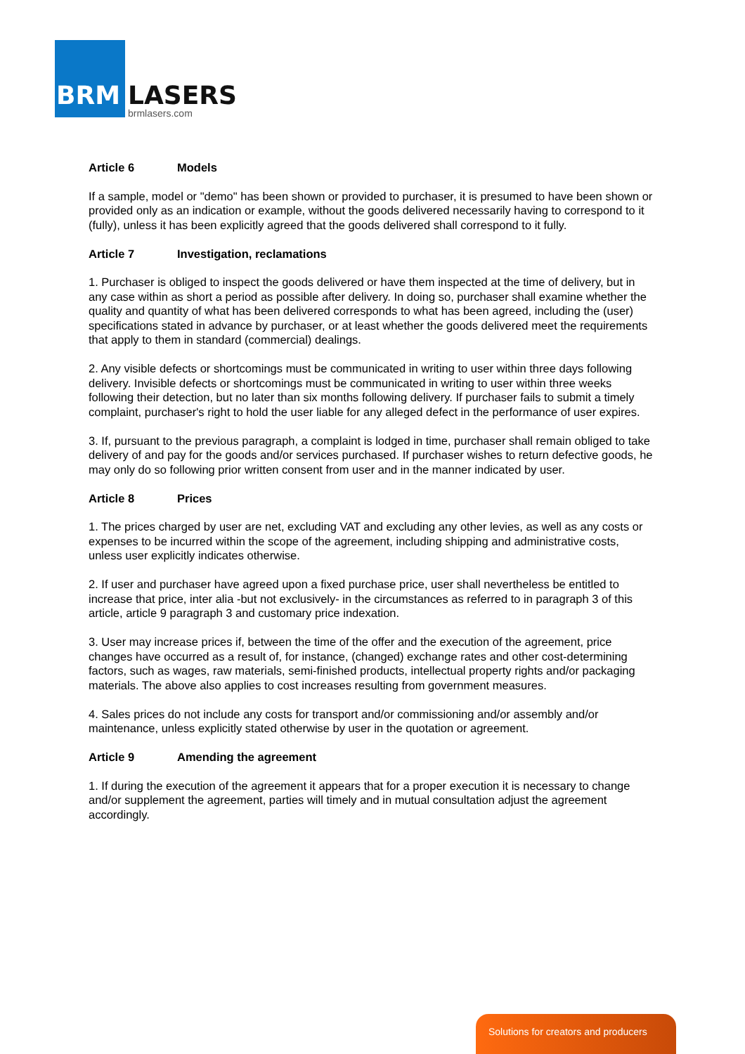BRM LASERS
brmlasers.com
Article 6 Models
If a sample, model or "demo" has been shown or provided to purchaser, it is presumed to have been shown or provided only as an indication or example, without the goods delivered necessarily having to correspond to it (fully), unless it has been explicitly agreed that the goods delivered shall correspond to it fully.
Article 7 Investigation, reclamations
1. Purchaser is obliged to inspect the goods delivered or have them inspected at the time of delivery, but in any case within as short a period as possible after delivery. In doing so, purchaser shall examine whether the quality and quantity of what has been delivered corresponds to what has been agreed, including the (user) specifications stated in advance by purchaser, or at least whether the goods delivered meet the requirements that apply to them in standard (commercial) dealings.
2. Any visible defects or shortcomings must be communicated in writing to user within three days following delivery. Invisible defects or shortcomings must be communicated in writing to user within three weeks following their detection, but no later than six months following delivery. If purchaser fails to submit a timely complaint, purchaser's right to hold the user liable for any alleged defect in the performance of user expires.
3. If, pursuant to the previous paragraph, a complaint is lodged in time, purchaser shall remain obliged to take delivery of and pay for the goods and/or services purchased. If purchaser wishes to return defective goods, he may only do so following prior written consent from user and in the manner indicated by user.
Article 8 Prices
1. The prices charged by user are net, excluding VAT and excluding any other levies, as well as any costs or expenses to be incurred within the scope of the agreement, including shipping and administrative costs, unless user explicitly indicates otherwise.
2. If user and purchaser have agreed upon a fixed purchase price, user shall nevertheless be entitled to increase that price, inter alia -but not exclusively- in the circumstances as referred to in paragraph 3 of this article, article 9 paragraph 3 and customary price indexation.
3. User may increase prices if, between the time of the offer and the execution of the agreement, price changes have occurred as a result of, for instance, (changed) exchange rates and other cost-determining factors, such as wages, raw materials, semi-finished products, intellectual property rights and/or packaging materials. The above also applies to cost increases resulting from government measures.
4. Sales prices do not include any costs for transport and/or commissioning and/or assembly and/or maintenance, unless explicitly stated otherwise by user in the quotation or agreement.
Article 9 Amending the agreement
1. If during the execution of the agreement it appears that for a proper execution it is necessary to change and/or supplement the agreement, parties will timely and in mutual consultation adjust the agreement accordingly.
Solutions for creators and producers